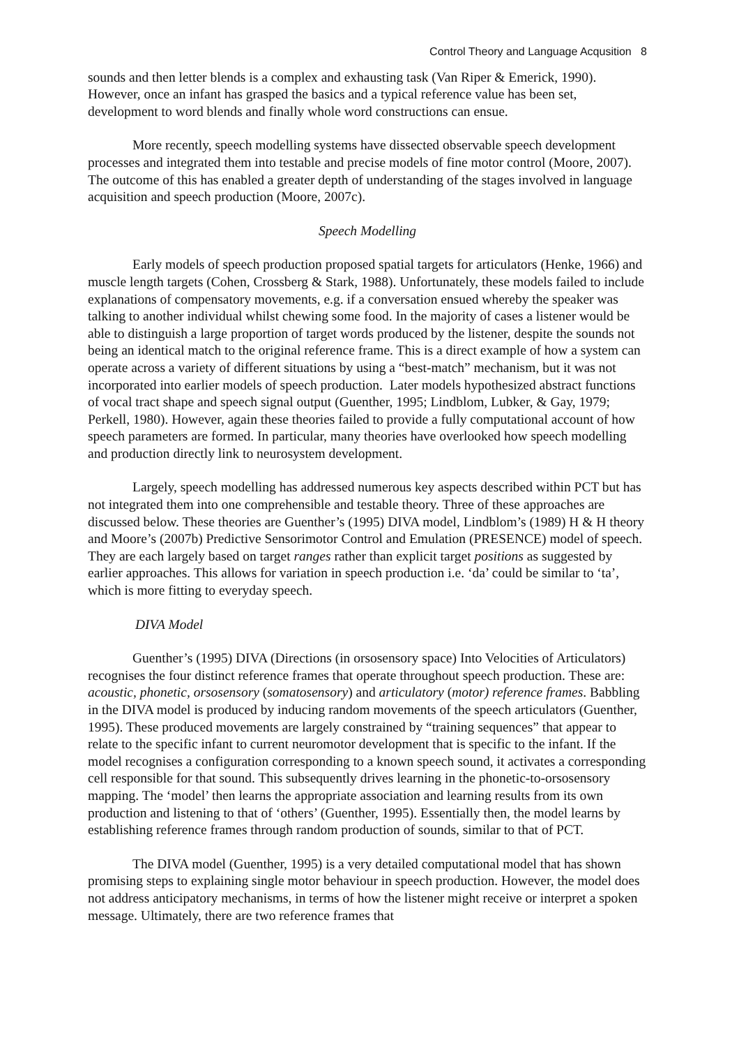Control Theory and Language Acqusition 8
sounds and then letter blends is a complex and exhausting task (Van Riper & Emerick, 1990). However, once an infant has grasped the basics and a typical reference value has been set, development to word blends and finally whole word constructions can ensue.
More recently, speech modelling systems have dissected observable speech development processes and integrated them into testable and precise models of fine motor control (Moore, 2007). The outcome of this has enabled a greater depth of understanding of the stages involved in language acquisition and speech production (Moore, 2007c).
Speech Modelling
Early models of speech production proposed spatial targets for articulators (Henke, 1966) and muscle length targets (Cohen, Crossberg & Stark, 1988). Unfortunately, these models failed to include explanations of compensatory movements, e.g. if a conversation ensued whereby the speaker was talking to another individual whilst chewing some food. In the majority of cases a listener would be able to distinguish a large proportion of target words produced by the listener, despite the sounds not being an identical match to the original reference frame. This is a direct example of how a system can operate across a variety of different situations by using a “best-match” mechanism, but it was not incorporated into earlier models of speech production. Later models hypothesized abstract functions of vocal tract shape and speech signal output (Guenther, 1995; Lindblom, Lubker, & Gay, 1979; Perkell, 1980). However, again these theories failed to provide a fully computational account of how speech parameters are formed. In particular, many theories have overlooked how speech modelling and production directly link to neurosystem development.
Largely, speech modelling has addressed numerous key aspects described within PCT but has not integrated them into one comprehensible and testable theory. Three of these approaches are discussed below. These theories are Guenther’s (1995) DIVA model, Lindblom’s (1989) H & H theory and Moore’s (2007b) Predictive Sensorimotor Control and Emulation (PRESENCE) model of speech. They are each largely based on target ranges rather than explicit target positions as suggested by earlier approaches. This allows for variation in speech production i.e. ‘da’ could be similar to ‘ta’, which is more fitting to everyday speech.
DIVA Model
Guenther’s (1995) DIVA (Directions (in orsosensory space) Into Velocities of Articulators) recognises the four distinct reference frames that operate throughout speech production. These are: acoustic, phonetic, orsosensory (somatosensory) and articulatory (motor) reference frames. Babbling in the DIVA model is produced by inducing random movements of the speech articulators (Guenther, 1995). These produced movements are largely constrained by “training sequences” that appear to relate to the specific infant to current neuromotor development that is specific to the infant. If the model recognises a configuration corresponding to a known speech sound, it activates a corresponding cell responsible for that sound. This subsequently drives learning in the phonetic-to-orsosensory mapping. The ‘model’ then learns the appropriate association and learning results from its own production and listening to that of ‘others’ (Guenther, 1995). Essentially then, the model learns by establishing reference frames through random production of sounds, similar to that of PCT.
The DIVA model (Guenther, 1995) is a very detailed computational model that has shown promising steps to explaining single motor behaviour in speech production. However, the model does not address anticipatory mechanisms, in terms of how the listener might receive or interpret a spoken message. Ultimately, there are two reference frames that